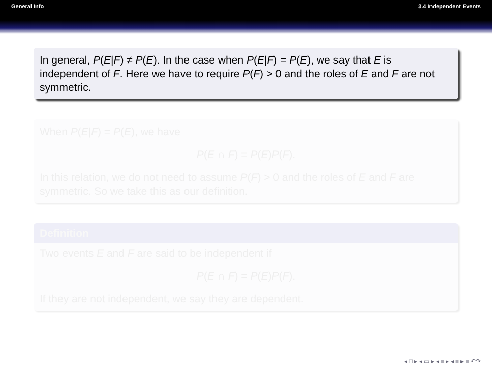General Info 3.4 Independent Events
In general, P(E|F) ≠ P(E). In the case when P(E|F) = P(E), we say that E is independent of F. Here we have to require P(F) > 0 and the roles of E and F are not symmetric.
When P(E|F) = P(E), we have
P(E ∩ F) = P(E)P(F).
In this relation, we do not need to assume P(F) > 0 and the roles of E and F are symmetric. So we take this as our definition.
Definition
Two events E and F are said to be independent if
P(E ∩ F) = P(E)P(F).
If they are not independent, we say they are dependent.
◂ □ ▸ ◂ ▭ ▸ ◂ ≡ ▸ ◂ ≡ ▸ ≡ ↶↷